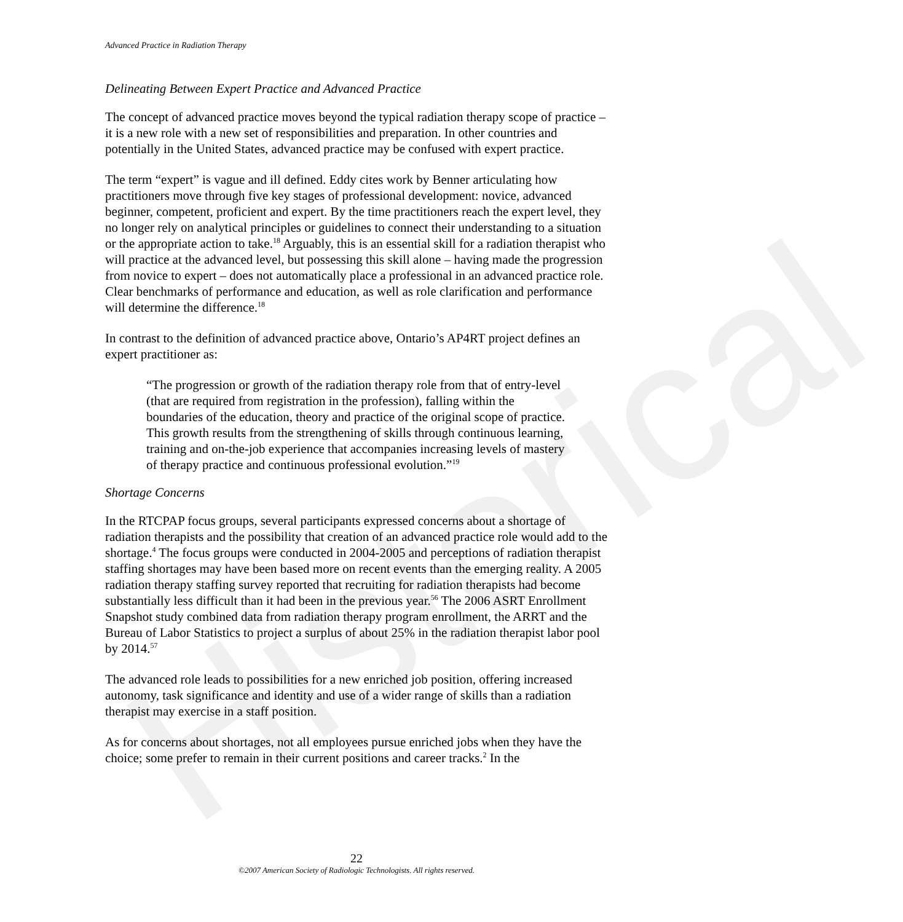Historical
Advanced Practice in Radiation Therapy
Delineating Between Expert Practice and Advanced Practice
The concept of advanced practice moves beyond the typical radiation therapy scope of practice – it is a new role with a new set of responsibilities and preparation. In other countries and potentially in the United States, advanced practice may be confused with expert practice.
The term “expert” is vague and ill defined. Eddy cites work by Benner articulating how practitioners move through five key stages of professional development: novice, advanced beginner, competent, proficient and expert. By the time practitioners reach the expert level, they no longer rely on analytical principles or guidelines to connect their understanding to a situation or the appropriate action to take.<sup>18</sup> Arguably, this is an essential skill for a radiation therapist who will practice at the advanced level, but possessing this skill alone – having made the progression from novice to expert – does not automatically place a professional in an advanced practice role. Clear benchmarks of performance and education, as well as role clarification and performance will determine the difference.<sup>18</sup>
In contrast to the definition of advanced practice above, Ontario’s AP4RT project defines an expert practitioner as:
“The progression or growth of the radiation therapy role from that of entry-level (that are required from registration in the profession), falling within the boundaries of the education, theory and practice of the original scope of practice. This growth results from the strengthening of skills through continuous learning, training and on-the-job experience that accompanies increasing levels of mastery of therapy practice and continuous professional evolution.”<sup>19</sup>
Shortage Concerns
In the RTCPAP focus groups, several participants expressed concerns about a shortage of radiation therapists and the possibility that creation of an advanced practice role would add to the shortage.<sup>4</sup> The focus groups were conducted in 2004-2005 and perceptions of radiation therapist staffing shortages may have been based more on recent events than the emerging reality. A 2005 radiation therapy staffing survey reported that recruiting for radiation therapists had become substantially less difficult than it had been in the previous year.<sup>56</sup> The 2006 ASRT Enrollment Snapshot study combined data from radiation therapy program enrollment, the ARRT and the Bureau of Labor Statistics to project a surplus of about 25% in the radiation therapist labor pool by 2014.<sup>57</sup>
The advanced role leads to possibilities for a new enriched job position, offering increased autonomy, task significance and identity and use of a wider range of skills than a radiation therapist may exercise in a staff position.
As for concerns about shortages, not all employees pursue enriched jobs when they have the choice; some prefer to remain in their current positions and career tracks.<sup>2</sup> In the
22
©2007 American Society of Radiologic Technologists. All rights reserved.